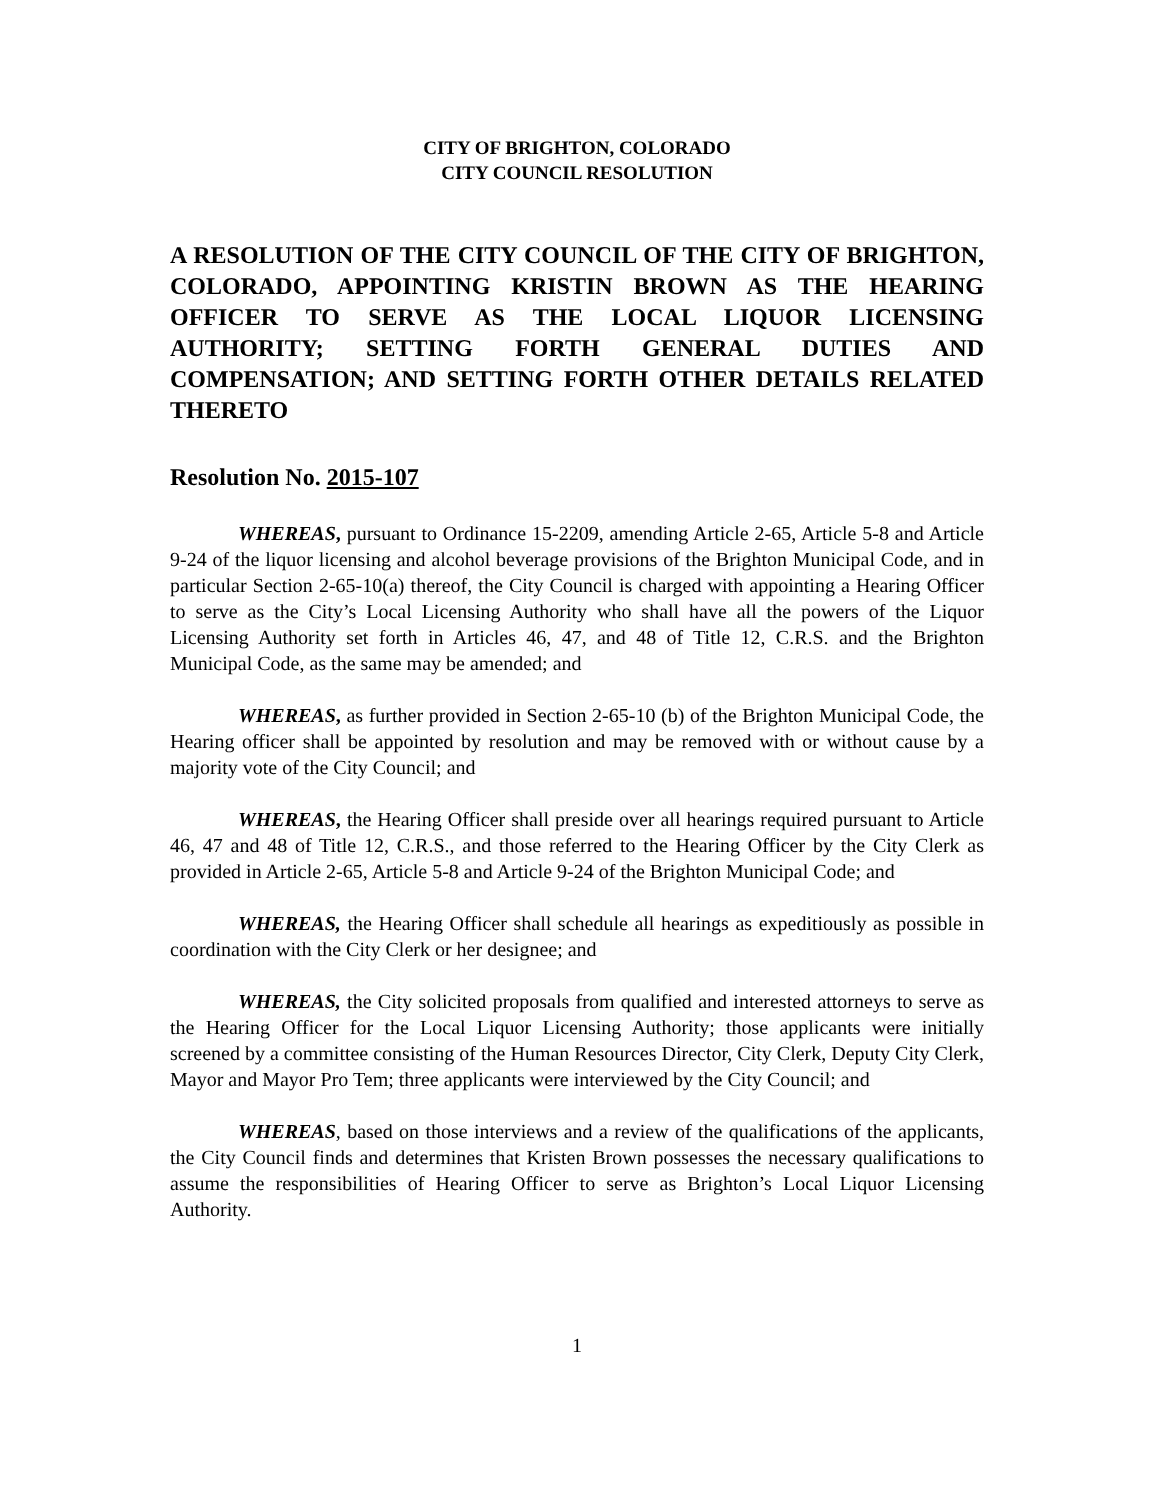CITY OF BRIGHTON, COLORADO
CITY COUNCIL RESOLUTION
A RESOLUTION OF THE CITY COUNCIL OF THE CITY OF BRIGHTON, COLORADO, APPOINTING KRISTIN BROWN AS THE HEARING OFFICER TO SERVE AS THE LOCAL LIQUOR LICENSING AUTHORITY; SETTING FORTH GENERAL DUTIES AND COMPENSATION; AND SETTING FORTH OTHER DETAILS RELATED THERETO
Resolution No. 2015-107
WHEREAS, pursuant to Ordinance 15-2209, amending Article 2-65, Article 5-8 and Article 9-24 of the liquor licensing and alcohol beverage provisions of the Brighton Municipal Code, and in particular Section 2-65-10(a) thereof, the City Council is charged with appointing a Hearing Officer to serve as the City’s Local Licensing Authority who shall have all the powers of the Liquor Licensing Authority set forth in Articles 46, 47, and 48 of Title 12, C.R.S. and the Brighton Municipal Code, as the same may be amended; and
WHEREAS, as further provided in Section 2-65-10 (b) of the Brighton Municipal Code, the Hearing officer shall be appointed by resolution and may be removed with or without cause by a majority vote of the City Council; and
WHEREAS, the Hearing Officer shall preside over all hearings required pursuant to Article 46, 47 and 48 of Title 12, C.R.S., and those referred to the Hearing Officer by the City Clerk as provided in Article 2-65, Article 5-8 and Article 9-24 of the Brighton Municipal Code; and
WHEREAS, the Hearing Officer shall schedule all hearings as expeditiously as possible in coordination with the City Clerk or her designee; and
WHEREAS, the City solicited proposals from qualified and interested attorneys to serve as the Hearing Officer for the Local Liquor Licensing Authority; those applicants were initially screened by a committee consisting of the Human Resources Director, City Clerk, Deputy City Clerk, Mayor and Mayor Pro Tem; three applicants were interviewed by the City Council; and
WHEREAS, based on those interviews and a review of the qualifications of the applicants, the City Council finds and determines that Kristen Brown possesses the necessary qualifications to assume the responsibilities of Hearing Officer to serve as Brighton’s Local Liquor Licensing Authority.
1